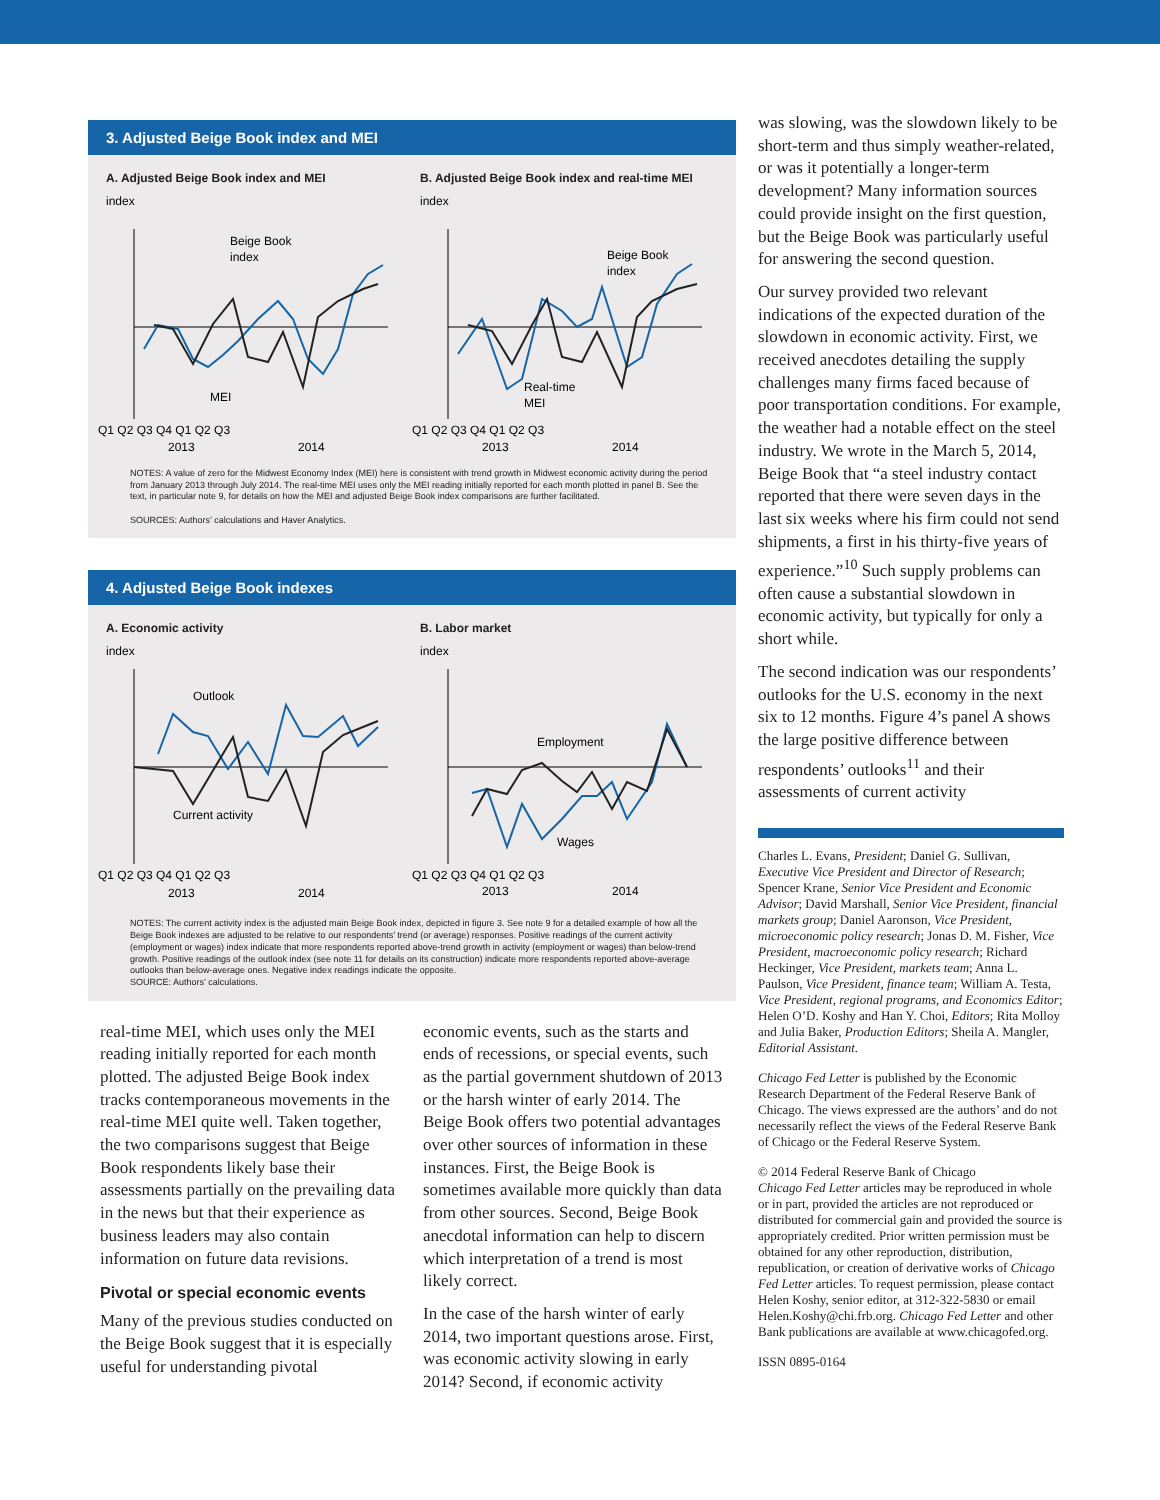3. Adjusted Beige Book index and MEI
A. Adjusted Beige Book index and MEI
index
Beige Book
index
MEI
Q1 Q2 Q3 Q4 Q1 Q2 Q3
2013
2014
B. Adjusted Beige Book index and real-time MEI
index
Beige Book
index
Real-time
MEI
Q1 Q2 Q3 Q4 Q1 Q2 Q3
2013
2014
NOTES: A value of zero for the Midwest Economy Index (MEI) here is consistent with trend growth in Midwest economic activity during the period from January 2013 through July 2014. The real-time MEI uses only the MEI reading initially reported for each month plotted in panel B. See the text, in particular note 9, for details on how the MEI and adjusted Beige Book index comparisons are further facilitated.
SOURCES: Authors’ calculations and Haver Analytics.
4. Adjusted Beige Book indexes
A. Economic activity
index
Outlook
Current activity
Q1 Q2 Q3 Q4 Q1 Q2 Q3
2013
2014
B. Labor market
index
Employment
Wages
Q1 Q2 Q3 Q4 Q1 Q2 Q3
2013
2014
NOTES: The current activity index is the adjusted main Beige Book index, depicted in figure 3. See note 9 for a detailed example of how all the Beige Book indexes are adjusted to be relative to our respondents’ trend (or average) responses. Positive readings of the current activity (employment or wages) index indicate that more respondents reported above-trend growth in activity (employment or wages) than below-trend growth. Positive readings of the outlook index (see note 11 for details on its construction) indicate more respondents reported above-average outlooks than below-average ones. Negative index readings indicate the opposite.
SOURCE: Authors’ calculations.
real-time MEI, which uses only the MEI reading initially reported for each month plotted. The adjusted Beige Book index tracks contemporaneous movements in the real-time MEI quite well. Taken together, the two comparisons suggest that Beige Book respondents likely base their assessments partially on the prevailing data in the news but that their experience as business leaders may also contain information on future data revisions.
Pivotal or special economic events
Many of the previous studies conducted on the Beige Book suggest that it is especially useful for understanding pivotal
economic events, such as the starts and ends of recessions, or special events, such as the partial government shutdown of 2013 or the harsh winter of early 2014. The Beige Book offers two potential advantages over other sources of information in these instances. First, the Beige Book is sometimes available more quickly than data from other sources. Second, Beige Book anecdotal information can help to discern which interpretation of a trend is most likely correct.
In the case of the harsh winter of early 2014, two important questions arose. First, was economic activity slowing in early 2014? Second, if economic activity
was slowing, was the slowdown likely to be short-term and thus simply weather-related, or was it potentially a longer-term development? Many information sources could provide insight on the first question, but the Beige Book was particularly useful for answering the second question.
Our survey provided two relevant indications of the expected duration of the slowdown in economic activity. First, we received anecdotes detailing the supply challenges many firms faced because of poor transportation conditions. For example, the weather had a notable effect on the steel industry. We wrote in the March 5, 2014, Beige Book that “a steel industry contact reported that there were seven days in the last six weeks where his firm could not send shipments, a first in his thirty-five years of experience.”<sup>10</sup> Such supply problems can often cause a substantial slowdown in economic activity, but typically for only a short while.
The second indication was our respondents’ outlooks for the U.S. economy in the next six to 12 months. Figure 4’s panel A shows the large positive difference between respondents’ outlooks<sup>11</sup> and their assessments of current activity
Charles L. Evans, President; Daniel G. Sullivan, Executive Vice President and Director of Research; Spencer Krane, Senior Vice President and Economic Advisor; David Marshall, Senior Vice President, financial markets group; Daniel Aaronson, Vice President, microeconomic policy research; Jonas D. M. Fisher, Vice President, macroeconomic policy research; Richard Heckinger, Vice President, markets team; Anna L. Paulson, Vice President, finance team; William A. Testa, Vice President, regional programs, and Economics Editor; Helen O’D. Koshy and Han Y. Choi, Editors; Rita Molloy and Julia Baker, Production Editors; Sheila A. Mangler, Editorial Assistant.
Chicago Fed Letter is published by the Economic Research Department of the Federal Reserve Bank of Chicago. The views expressed are the authors’ and do not necessarily reflect the views of the Federal Reserve Bank of Chicago or the Federal Reserve System.
© 2014 Federal Reserve Bank of Chicago
Chicago Fed Letter articles may be reproduced in whole or in part, provided the articles are not reproduced or distributed for commercial gain and provided the source is appropriately credited. Prior written permission must be obtained for any other reproduction, distribution, republication, or creation of derivative works of Chicago Fed Letter articles. To request permission, please contact Helen Koshy, senior editor, at 312-322-5830 or email Helen.Koshy@chi.frb.org. Chicago Fed Letter and other Bank publications are available at www.chicagofed.org.
ISSN 0895-0164